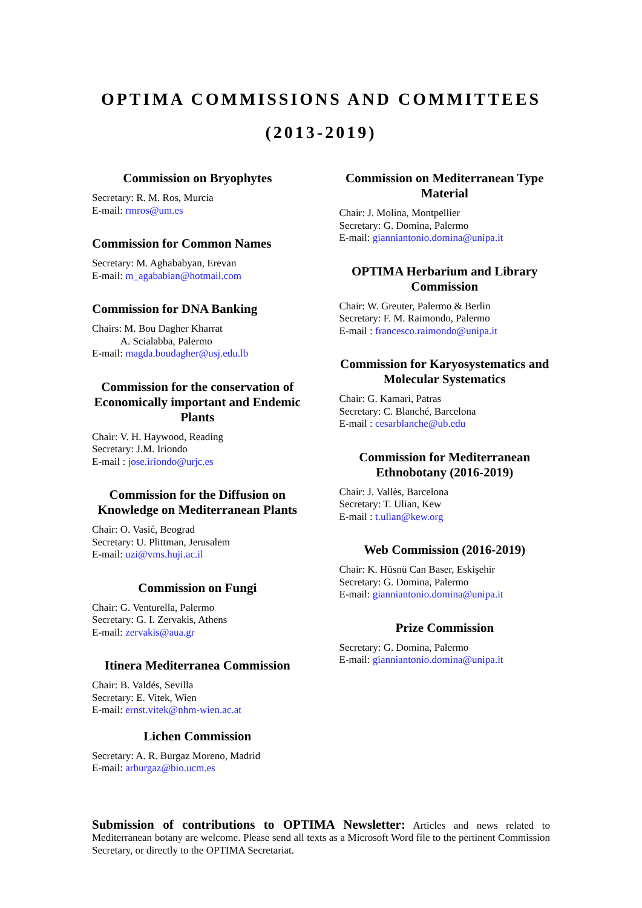OPTIMA COMMISSIONS AND COMMITTEES
(2013-2019)
Commission on Bryophytes
Secretary: R. M. Ros, Murcia
E-mail: rmros@um.es
Commission for Common Names
Secretary: M. Aghababyan, Erevan
E-mail: m_agababian@hotmail.com
Commission for DNA Banking
Chairs: M. Bou Dagher Kharrat
A. Scialabba, Palermo
E-mail: magda.boudagher@usj.edu.lb
Commission for the conservation of Economically important and Endemic Plants
Chair: V. H. Haywood, Reading
Secretary: J.M. Iriondo
E-mail : jose.iriondo@urjc.es
Commission for the Diffusion on Knowledge on Mediterranean Plants
Chair: O. Vasić, Beograd
Secretary: U. Plittman, Jerusalem
E-mail: uzi@vms.huji.ac.il
Commission on Fungi
Chair: G. Venturella, Palermo
Secretary: G. I. Zervakis, Athens
E-mail: zervakis@aua.gr
Itinera Mediterranea Commission
Chair: B. Valdés, Sevilla
Secretary: E. Vitek, Wien
E-mail: ernst.vitek@nhm-wien.ac.at
Lichen Commission
Secretary: A. R. Burgaz Moreno, Madrid
E-mail: arburgaz@bio.ucm.es
Commission on Mediterranean Type Material
Chair: J. Molina, Montpellier
Secretary: G. Domina, Palermo
E-mail: gianniantonio.domina@unipa.it
OPTIMA Herbarium and Library Commission
Chair: W. Greuter, Palermo & Berlin
Secretary: F. M. Raimondo, Palermo
E-mail : francesco.raimondo@unipa.it
Commission for Karyosystematics and Molecular Systematics
Chair: G. Kamari, Patras
Secretary: C. Blanché, Barcelona
E-mail : cesarblanche@ub.edu
Commission for Mediterranean Ethnobotany (2016-2019)
Chair: J. Vallès, Barcelona
Secretary: T. Ulian, Kew
E-mail : t.ulian@kew.org
Web Commission (2016-2019)
Chair: K. Hüsnü Can Baser, Eskişehir
Secretary: G. Domina, Palermo
E-mail: gianniantonio.domina@unipa.it
Prize Commission
Secretary: G. Domina, Palermo
E-mail: gianniantonio.domina@unipa.it
Submission of contributions to OPTIMA Newsletter: Articles and news related to Mediterranean botany are welcome. Please send all texts as a Microsoft Word file to the pertinent Commission Secretary, or directly to the OPTIMA Secretariat.